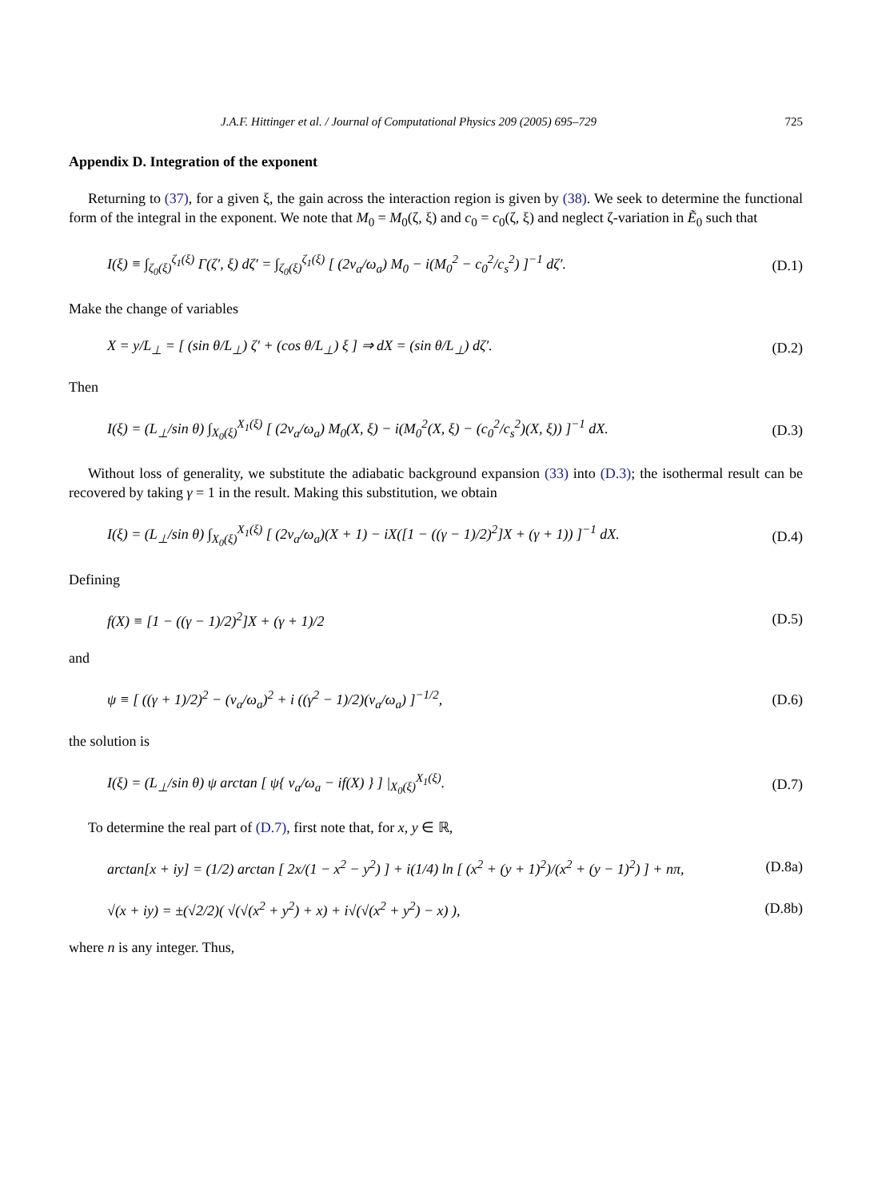J.A.F. Hittinger et al. / Journal of Computational Physics 209 (2005) 695–729 725
Appendix D. Integration of the exponent
Returning to (37), for a given ξ, the gain across the interaction region is given by (38). We seek to determine the functional form of the integral in the exponent. We note that M<sub>0</sub> = M<sub>0</sub>(ζ, ξ) and c<sub>0</sub> = c<sub>0</sub>(ζ, ξ) and neglect ζ-variation in Ẽ<sub>0</sub> such that
I(ξ) ≡ ∫<sub>ζ<sub>0</sub>(ξ)</sub><sup>ζ<sub>1</sub>(ξ)</sup> Γ(ζ′, ξ) dζ′ = ∫<sub>ζ<sub>0</sub>(ξ)</sub><sup>ζ<sub>1</sub>(ξ)</sup> [ (2v<sub>a</sub>/ω<sub>a</sub>) M<sub>0</sub> − i(M<sub>0</sub><sup>2</sup> − c<sub>0</sub><sup>2</sup>/c<sub>s</sub><sup>2</sup>) ]<sup>−1</sup> dζ′. (D.1)
Make the change of variables
X = y/L<sub>⊥</sub> = [ (sin θ/L<sub>⊥</sub>) ζ′ + (cos θ/L<sub>⊥</sub>) ξ ] ⇒ dX = (sin θ/L<sub>⊥</sub>) dζ′. (D.2)
Then
I(ξ) = (L<sub>⊥</sub>/sin θ) ∫<sub>X<sub>0</sub>(ξ)</sub><sup>X<sub>1</sub>(ξ)</sup> [ (2v<sub>a</sub>/ω<sub>a</sub>) M<sub>0</sub>(X, ξ) − i(M<sub>0</sub><sup>2</sup>(X, ξ) − (c<sub>0</sub><sup>2</sup>/c<sub>s</sub><sup>2</sup>)(X, ξ)) ]<sup>−1</sup> dX. (D.3)
Without loss of generality, we substitute the adiabatic background expansion (33) into (D.3); the isothermal result can be recovered by taking γ = 1 in the result. Making this substitution, we obtain
I(ξ) = (L<sub>⊥</sub>/sin θ) ∫<sub>X<sub>0</sub>(ξ)</sub><sup>X<sub>1</sub>(ξ)</sup> [ (2v<sub>a</sub>/ω<sub>a</sub>)(X + 1) − iX([1 − ((γ − 1)/2)<sup>2</sup>]X + (γ + 1)) ]<sup>−1</sup> dX. (D.4)
Defining
f(X) ≡ [1 − ((γ − 1)/2)<sup>2</sup>]X + (γ + 1)/2 (D.5)
and
ψ ≡ [ ((γ + 1)/2)<sup>2</sup> − (v<sub>a</sub>/ω<sub>a</sub>)<sup>2</sup> + i ((γ<sup>2</sup> − 1)/2)(v<sub>a</sub>/ω<sub>a</sub>) ]<sup>−1/2</sup>, (D.6)
the solution is
I(ξ) = (L<sub>⊥</sub>/sin θ) ψ arctan [ ψ{ v<sub>a</sub>/ω<sub>a</sub> − if(X) } ] |<sub>X<sub>0</sub>(ξ)</sub><sup>X<sub>1</sub>(ξ)</sup>. (D.7)
To determine the real part of (D.7), first note that, for x, y ∈ ℝ,
arctan[x + iy] = (1/2) arctan [ 2x/(1 − x<sup>2</sup> − y<sup>2</sup>) ] + i(1/4) ln [ (x<sup>2</sup> + (y + 1)<sup>2</sup>)/(x<sup>2</sup> + (y − 1)<sup>2</sup>) ] + nπ, (D.8a)
√(x + iy) = ±(√2/2)( √(√(x<sup>2</sup> + y<sup>2</sup>) + x) + i√(√(x<sup>2</sup> + y<sup>2</sup>) − x) ), (D.8b)
where n is any integer. Thus,